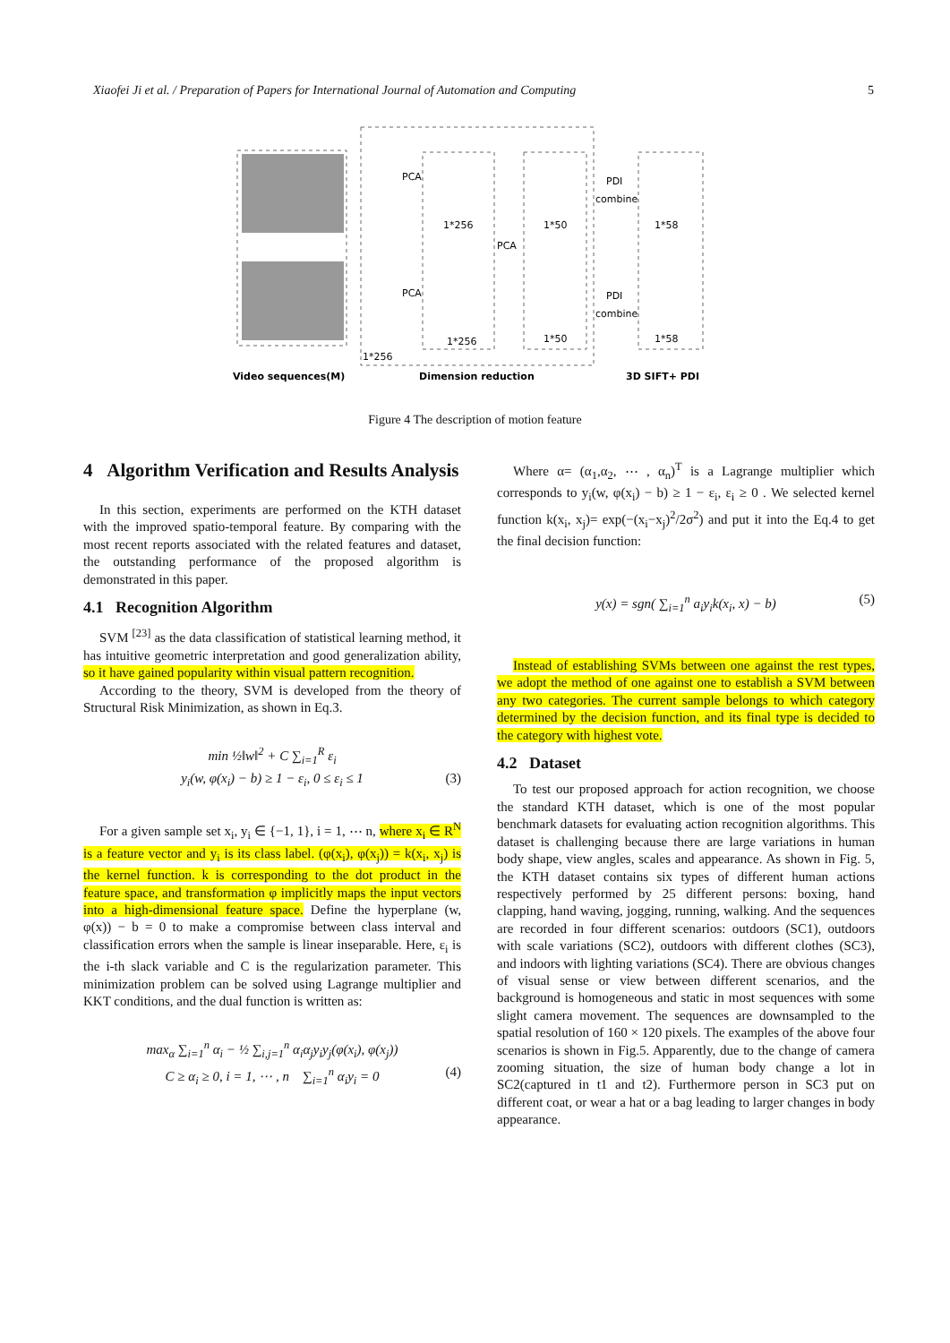Xiaofei Ji et al. / Preparation of Papers for International Journal of Automation and Computing 5
1*256
1*256
1*50
1*50
1*58
1*58
1*256
PCA
PCA
PCA
PDI
combine
PDI
combine
Video sequences(M)
Dimension reduction
3D SIFT+ PDI
Figure 4 The description of motion feature
4 Algorithm Verification and Results Analysis
In this section, experiments are performed on the KTH dataset with the improved spatio-temporal feature. By comparing with the most recent reports associated with the related features and dataset, the outstanding performance of the proposed algorithm is demonstrated in this paper.
4.1 Recognition Algorithm
SVM <sup>[23]</sup> as the data classification of statistical learning method, it has intuitive geometric interpretation and good generalization ability, so it have gained popularity within visual pattern recognition.
According to the theory, SVM is developed from the theory of Structural Risk Minimization, as shown in Eq.3.
min ½‖w‖<sup>2</sup> + C ∑<sub>i=1</sub><sup>R</sup> ε<sub>i</sub>
y<sub>i</sub>(w, φ(x<sub>i</sub>) − b) ≥ 1 − ε<sub>i</sub>, 0 ≤ ε<sub>i</sub> ≤ 1 (3)
For a given sample set x<sub>i</sub>, y<sub>i</sub> ∈ {−1, 1}, i = 1, ⋯ n, where x<sub>i</sub> ∈ R<sup>N</sup> is a feature vector and y<sub>i</sub> is its class label. (φ(x<sub>i</sub>), φ(x<sub>j</sub>)) = k(x<sub>i</sub>, x<sub>j</sub>) is the kernel function. k is corresponding to the dot product in the feature space, and transformation φ implicitly maps the input vectors into a high-dimensional feature space. Define the hyperplane (w, φ(x)) − b = 0 to make a compromise between class interval and classification errors when the sample is linear inseparable. Here, ε<sub>i</sub> is the i-th slack variable and C is the regularization parameter. This minimization problem can be solved using Lagrange multiplier and KKT conditions, and the dual function is written as:
max<sub>α</sub> ∑<sub>i=1</sub><sup>n</sup> α<sub>i</sub> − ½ ∑<sub>i,j=1</sub><sup>n</sup> α<sub>i</sub>α<sub>j</sub>y<sub>i</sub>y<sub>j</sub>(φ(x<sub>i</sub>), φ(x<sub>j</sub>))
C ≥ α<sub>i</sub> ≥ 0, i = 1, ⋯ , n ∑<sub>i=1</sub><sup>n</sup> α<sub>i</sub>y<sub>i</sub> = 0 (4)
Where α= (α<sub>1</sub>,α<sub>2</sub>, ⋯ , α<sub>n</sub>)<sup>T</sup> is a Lagrange multiplier which corresponds to y<sub>i</sub>(w, φ(x<sub>i</sub>) − b) ≥ 1 − ε<sub>i</sub>, ε<sub>i</sub> ≥ 0 . We selected kernel function k(x<sub>i</sub>, x<sub>j</sub>)= exp(−(x<sub>i</sub>−x<sub>j</sub>)<sup>2</sup>/2σ<sup>2</sup>) and put it into the Eq.4 to get the final decision function:
y(x) = sgn( ∑<sub>i=1</sub><sup>n</sup> a<sub>i</sub>y<sub>i</sub>k(x<sub>i</sub>, x) − b) (5)
Instead of establishing SVMs between one against the rest types, we adopt the method of one against one to establish a SVM between any two categories. The current sample belongs to which category determined by the decision function, and its final type is decided to the category with highest vote.
4.2 Dataset
To test our proposed approach for action recognition, we choose the standard KTH dataset, which is one of the most popular benchmark datasets for evaluating action recognition algorithms. This dataset is challenging because there are large variations in human body shape, view angles, scales and appearance. As shown in Fig. 5, the KTH dataset contains six types of different human actions respectively performed by 25 different persons: boxing, hand clapping, hand waving, jogging, running, walking. And the sequences are recorded in four different scenarios: outdoors (SC1), outdoors with scale variations (SC2), outdoors with different clothes (SC3), and indoors with lighting variations (SC4). There are obvious changes of visual sense or view between different scenarios, and the background is homogeneous and static in most sequences with some slight camera movement. The sequences are downsampled to the spatial resolution of 160 × 120 pixels. The examples of the above four scenarios is shown in Fig.5. Apparently, due to the change of camera zooming situation, the size of human body change a lot in SC2(captured in t1 and t2). Furthermore person in SC3 put on different coat, or wear a hat or a bag leading to larger changes in body appearance.